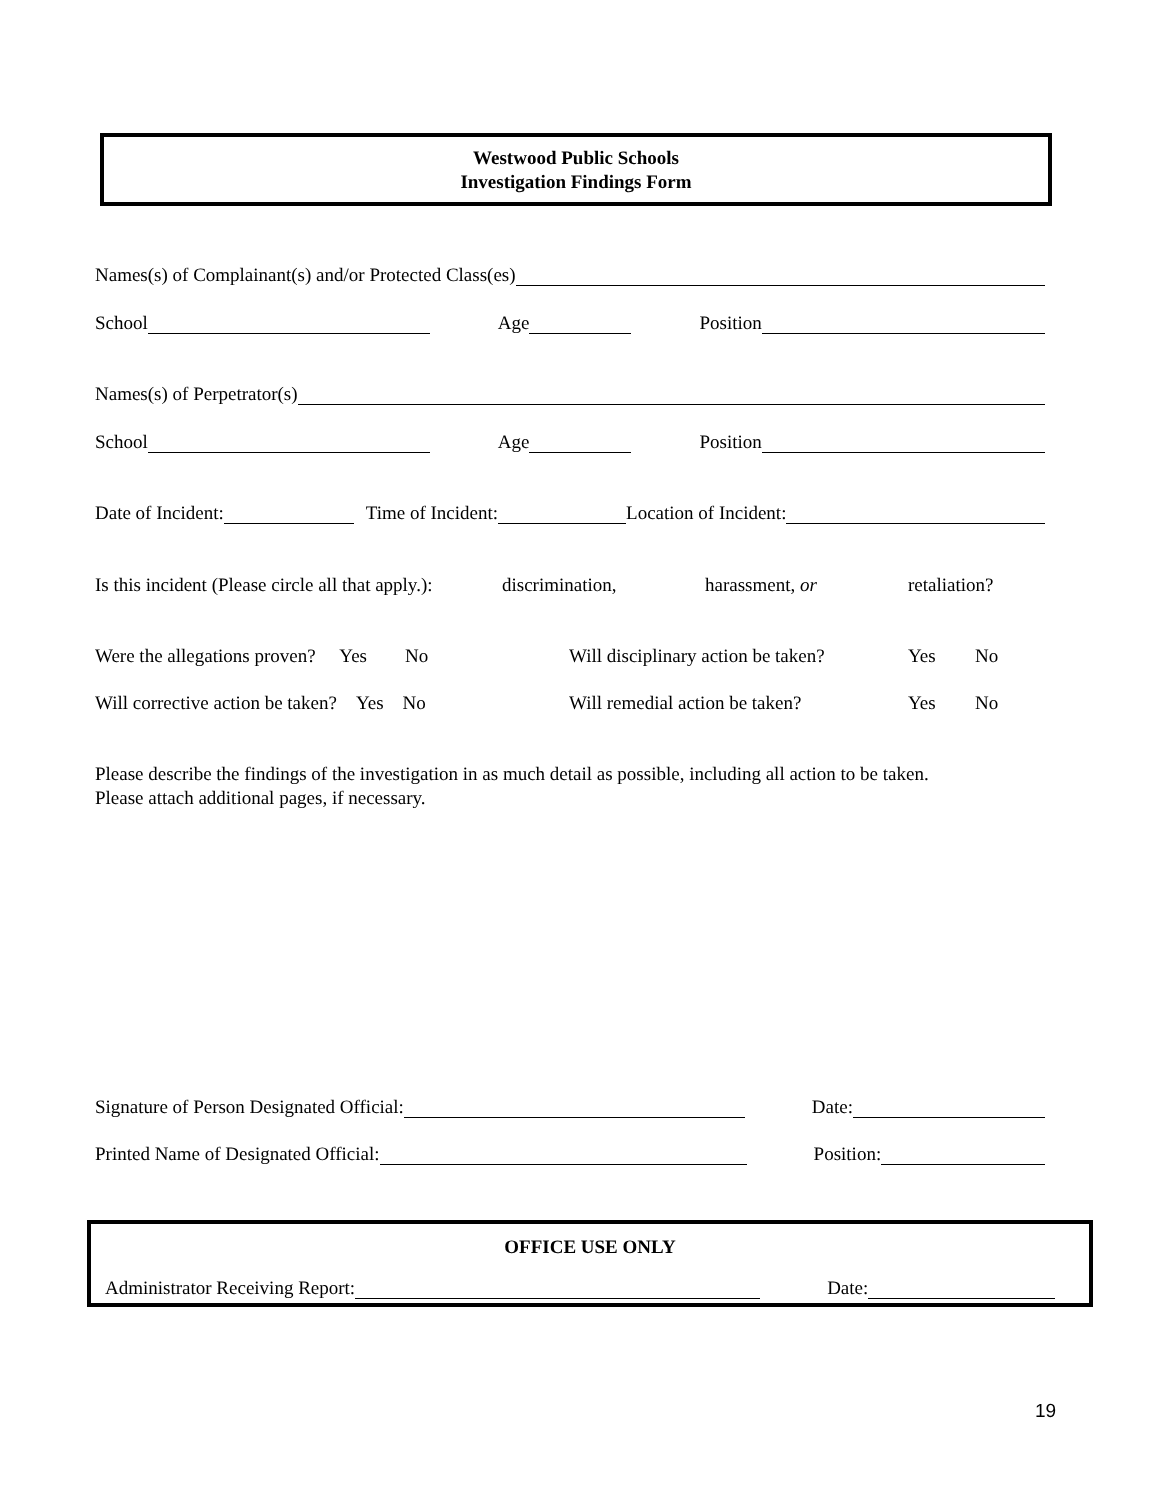Westwood Public Schools
Investigation Findings Form
Names(s) of Complainant(s) and/or Protected Class(es)
School Age Position
Names(s) of Perpetrator(s)
School Age Position
Date of Incident: Time of Incident: Location of Incident:
Is this incident (Please circle all that apply.): discrimination, harassment, or retaliation?
Were the allegations proven? Yes No Will disciplinary action be taken? Yes No
Will corrective action be taken? Yes No Will remedial action be taken? Yes No
Please describe the findings of the investigation in as much detail as possible, including all action to be taken.
Please attach additional pages, if necessary.
Signature of Person Designated Official: Date:
Printed Name of Designated Official: Position:
OFFICE USE ONLY
Administrator Receiving Report: Date:
19